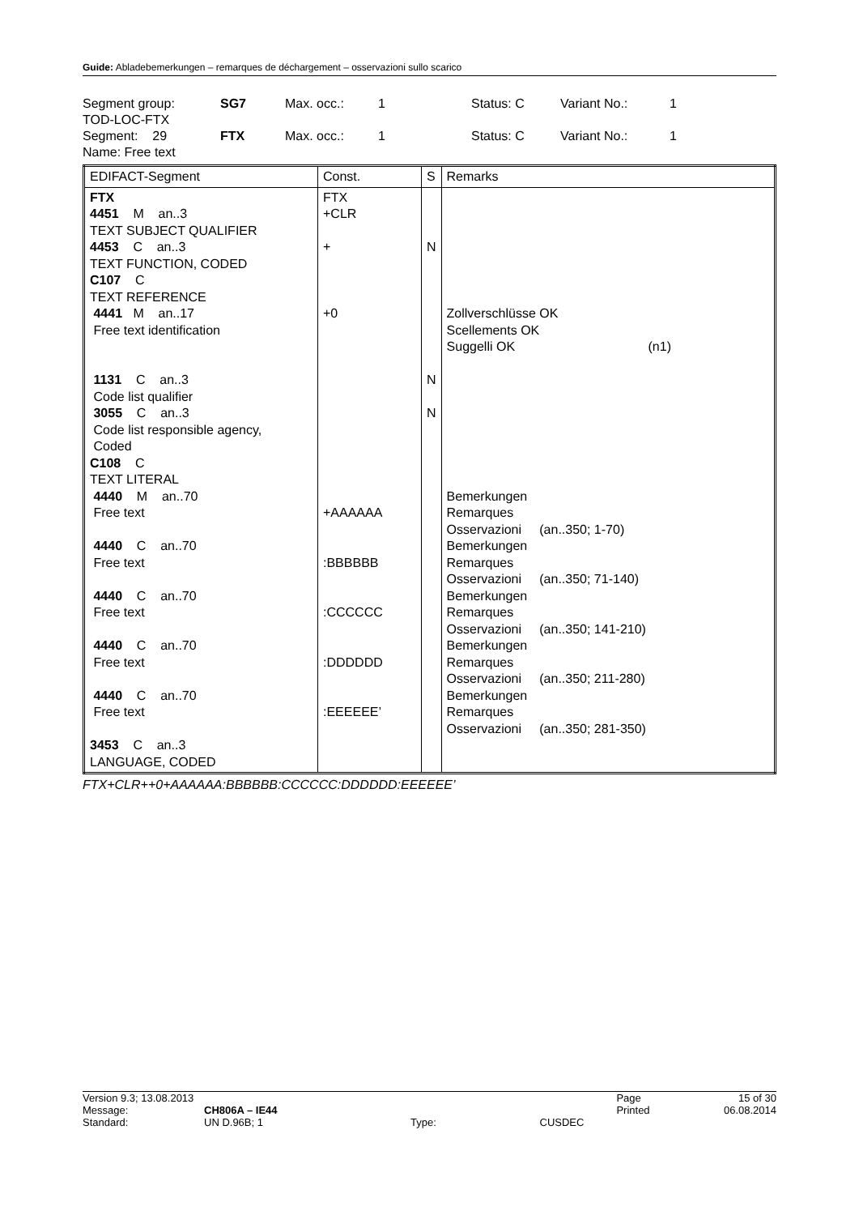Guide: Abladebemerkungen – remarques de déchargement – osservazioni sullo scarico
| Segment group: | SG7 | Max. occ.: | 1 | Status: C | Variant No.: | 1 |
| TOD-LOC-FTX | | | | | | |
| Segment: 29 | FTX | Max. occ.: | 1 | Status: C | Variant No.: | 1 |
| Name: Free text | | | | | | |
| EDIFACT-Segment | Const. | S | Remarks |
| --- | --- | --- | --- |
| FTX 4451 M an..3 TEXT SUBJECT QUALIFIER 4453 C an..3 TEXT FUNCTION, CODED C107 C TEXT REFERENCE 4441 M an..17 Free text identification 1131 C an..3 Code list qualifier 3055 C an..3 Code list responsible agency, Coded C108 C TEXT LITERAL 4440 M an..70 Free text 4440 C an..70 Free text 4440 C an..70 Free text 4440 C an..70 Free text 4440 C an..70 Free text 3453 C an..3 LANGUAGE, CODED | FTX +CLR + +0 +AAAAAA :BBBBBB :CCCCCC :DDDDDD :EEEEEE’ | N N N | Zollverschlüsse OK Scellements OK Suggelli OK (n1) Bemerkungen Remarques Osservazioni (an..350; 1-70) Bemerkungen Remarques Osservazioni (an..350; 71-140) Bemerkungen Remarques Osservazioni (an..350; 141-210) Bemerkungen Remarques Osservazioni (an..350; 211-280) Bemerkungen Remarques Osservazioni (an..350; 281-350) |
FTX+CLR++0+AAAAAA:BBBBBB:CCCCCC:DDDDDD:EEEEEE’
| Version 9.3; 13.08.2013 | | | | Page | 15 of 30 |
| Message: | CH806A – IE44 | | | Printed | 06.08.2014 |
| Standard: | UN D.96B; 1 | Type: | CUSDEC | | |